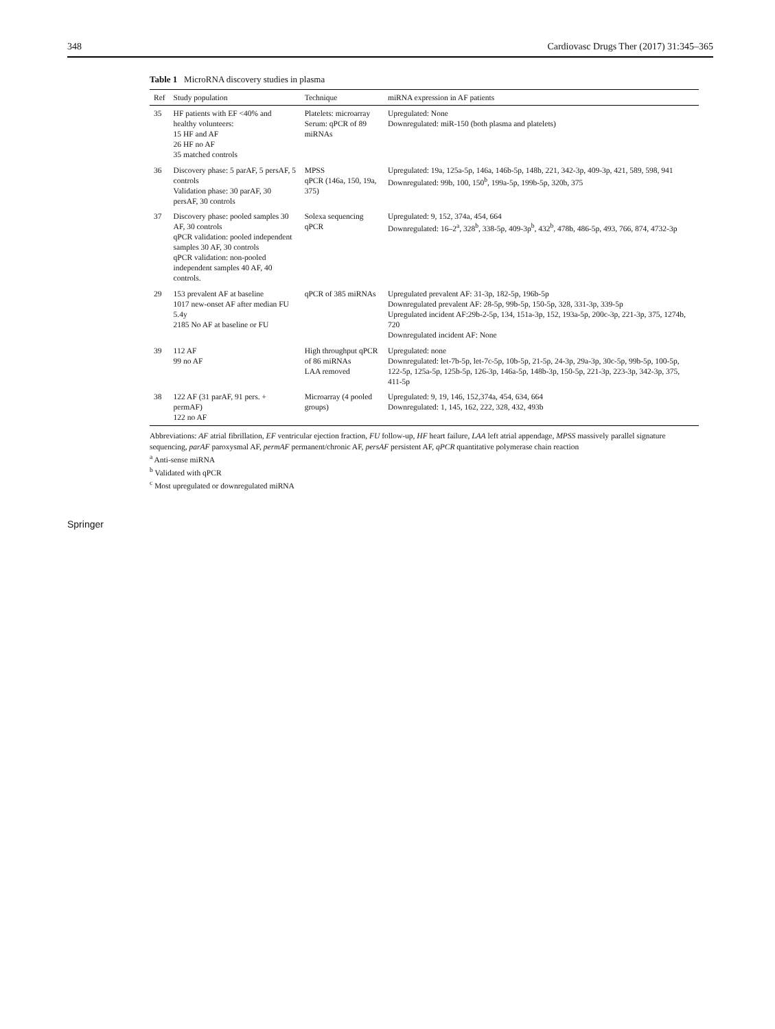348 Cardiovasc Drugs Ther (2017) 31:345–365
Table 1 MicroRNA discovery studies in plasma
| Ref | Study population | Technique | miRNA expression in AF patients |
| --- | --- | --- | --- |
| 35 | HF patients with EF <40% and healthy volunteers: 15 HF and AF 26 HF no AF 35 matched controls | Platelets: microarray Serum: qPCR of 89 miRNAs | Upregulated: None Downregulated: miR-150 (both plasma and platelets) |
| 36 | Discovery phase: 5 parAF, 5 persAF, 5 controls Validation phase: 30 parAF, 30 persAF, 30 controls | MPSS qPCR (146a, 150, 19a, 375) | Upregulated: 19a, 125a-5p, 146a, 146b-5p, 148b, 221, 342-3p, 409-3p, 421, 589, 598, 941 Downregulated: 99b, 100, 150<sup>b</sup>, 199a-5p, 199b-5p, 320b, 375 |
| 37 | Discovery phase: pooled samples 30 AF, 30 controls qPCR validation: pooled independent samples 30 AF, 30 controls qPCR validation: non-pooled independent samples 40 AF, 40 controls. | Solexa sequencing qPCR | Upregulated: 9, 152, 374a, 454, 664 Downregulated: 16–2<sup>a</sup>, 328<sup>b</sup>, 338-5p, 409-3p<sup>b</sup>, 432<sup>b</sup>, 478b, 486-5p, 493, 766, 874, 4732-3p |
| 29 | 153 prevalent AF at baseline 1017 new-onset AF after median FU 5.4y 2185 No AF at baseline or FU | qPCR of 385 miRNAs | Upregulated prevalent AF: 31-3p, 182-5p, 196b-5p Downregulated prevalent AF: 28-5p, 99b-5p, 150-5p, 328, 331-3p, 339-5p Upregulated incident AF:29b-2-5p, 134, 151a-3p, 152, 193a-5p, 200c-3p, 221-3p, 375, 1274b, 720 Downregulated incident AF: None |
| 39 | 112 AF 99 no AF | High throughput qPCR of 86 miRNAs LAA removed | Upregulated: none Downregulated: let-7b-5p, let-7c-5p, 10b-5p, 21-5p, 24-3p, 29a-3p, 30c-5p, 99b-5p, 100-5p, 122-5p, 125a-5p, 125b-5p, 126-3p, 146a-5p, 148b-3p, 150-5p, 221-3p, 223-3p, 342-3p, 375, 411-5p |
| 38 | 122 AF (31 parAF, 91 pers. + permAF) 122 no AF | Microarray (4 pooled groups) | Upregulated: 9, 19, 146, 152,374a, 454, 634, 664 Downregulated: 1, 145, 162, 222, 328, 432, 493b |
Abbreviations: AF atrial fibrillation, EF ventricular ejection fraction, FU follow-up, HF heart failure, LAA left atrial appendage, MPSS massively parallel signature sequencing, parAF paroxysmal AF, permAF permanent/chronic AF, persAF persistent AF, qPCR quantitative polymerase chain reaction
<sup>a</sup> Anti-sense miRNA
<sup>b</sup> Validated with qPCR
<sup>c</sup> Most upregulated or downregulated miRNA
Springer